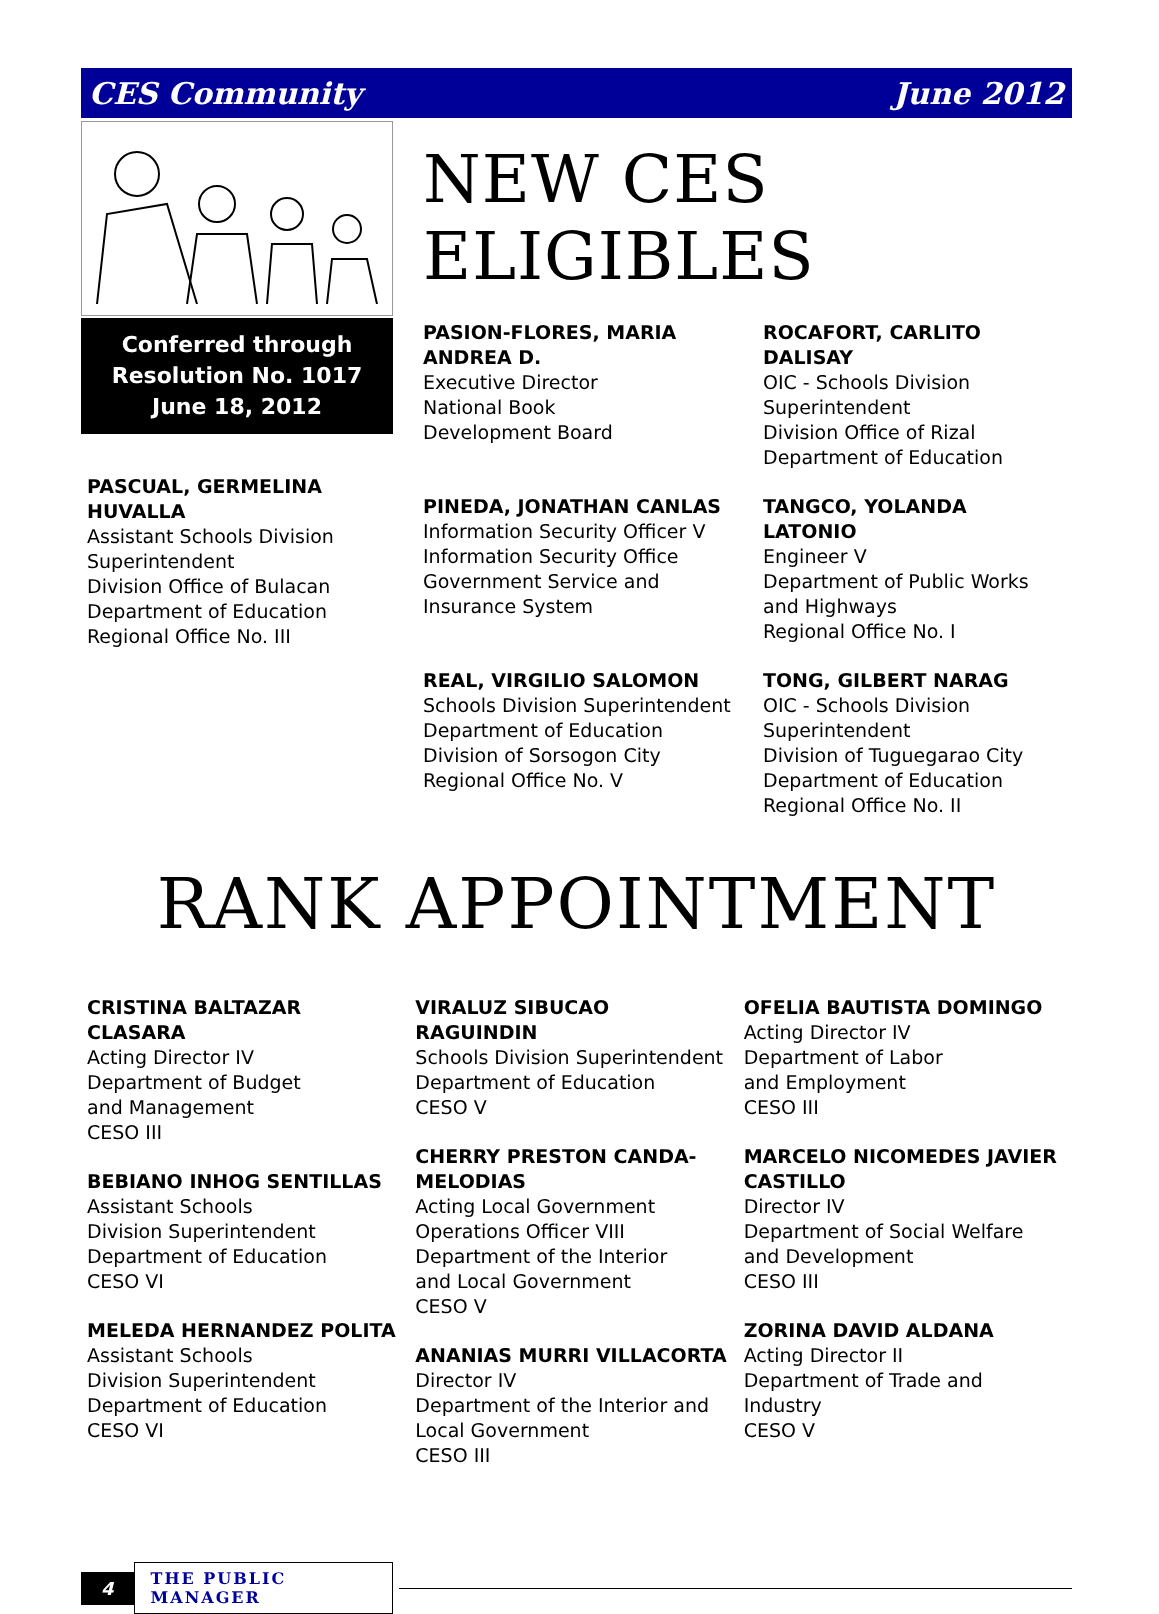CES Community June 2012
Conferred through
Resolution No. 1017
June 18, 2012
PASCUAL, GERMELINA HUVALLA
Assistant Schools Division Superintendent
Division Office of Bulacan
Department of Education
Regional Office No. III
NEW CES ELIGIBLES
PASION-FLORES, MARIA ANDREA D.
Executive Director
National Book
Development Board
ROCAFORT, CARLITO DALISAY
OIC - Schools Division Superintendent
Division Office of Rizal
Department of Education
PINEDA, JONATHAN CANLAS
Information Security Officer V
Information Security Office
Government Service and
Insurance System
TANGCO, YOLANDA LATONIO
Engineer V
Department of Public Works
and Highways
Regional Office No. I
REAL, VIRGILIO SALOMON
Schools Division Superintendent
Department of Education
Division of Sorsogon City
Regional Office No. V
TONG, GILBERT NARAG
OIC - Schools Division Superintendent
Division of Tuguegarao City
Department of Education
Regional Office No. II
RANK APPOINTMENT
CRISTINA BALTAZAR CLASARA
Acting Director IV
Department of Budget
and Management
CESO III
BEBIANO INHOG SENTILLAS
Assistant Schools
Division Superintendent
Department of Education
CESO VI
MELEDA HERNANDEZ POLITA
Assistant Schools
Division Superintendent
Department of Education
CESO VI
VIRALUZ SIBUCAO RAGUINDIN
Schools Division Superintendent
Department of Education
CESO V
CHERRY PRESTON CANDA-MELODIAS
Acting Local Government
Operations Officer VIII
Department of the Interior
and Local Government
CESO V
ANANIAS MURRI VILLACORTA
Director IV
Department of the Interior and
Local Government
CESO III
OFELIA BAUTISTA DOMINGO
Acting Director IV
Department of Labor
and Employment
CESO III
MARCELO NICOMEDES JAVIER CASTILLO
Director IV
Department of Social Welfare
and Development
CESO III
ZORINA DAVID ALDANA
Acting Director II
Department of Trade and Industry
CESO V
4 THE PUBLIC MANAGER